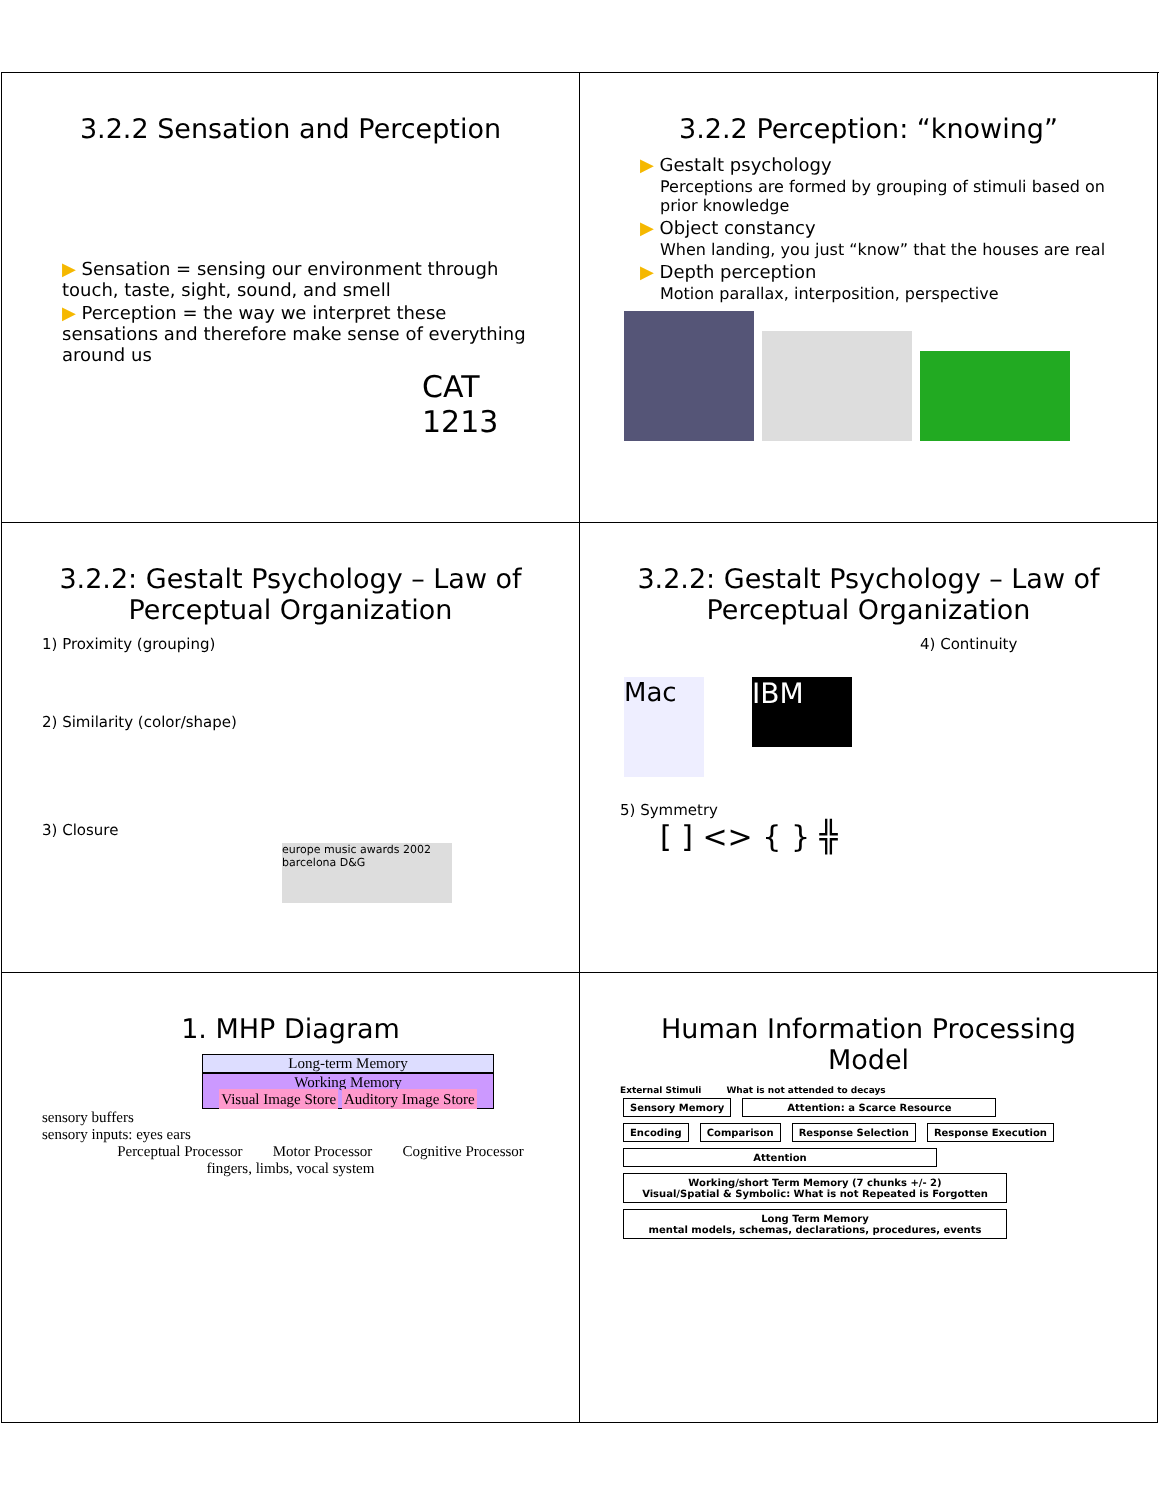3.2.2 Sensation and Perception
▶ Sensation = sensing our environment through touch, taste, sight, sound, and smell
▶ Perception = the way we interpret these sensations and therefore make sense of everything around us
CAT
1213
3.2.2 Perception: “knowing”
▶ Gestalt psychology
Perceptions are formed by grouping of stimuli based on prior knowledge
▶ Object constancy
When landing, you just “know” that the houses are real
▶ Depth perception
Motion parallax, interposition, perspective
3.2.2: Gestalt Psychology – Law of Perceptual Organization
1) Proximity (grouping)
2) Similarity (color/shape)
3) Closure
europe music awards 2002 barcelona D&G
3.2.2: Gestalt Psychology – Law of Perceptual Organization
4) Continuity
Mac
IBM
5) Symmetry
[ ] <> { } ╬
1. MHP Diagram
Long-term Memory
Working Memory
Visual Image Store Auditory Image Store
sensory buffers
sensory inputs: eyes ears
Perceptual Processor Motor Processor Cognitive Processor
fingers, limbs, vocal system
Human Information Processing Model
External Stimuli What is not attended to decays
Sensory Memory Attention: a Scarce Resource
Encoding Comparison Response Selection Response Execution
Attention
Working/short Term Memory (7 chunks +/- 2)
Visual/Spatial & Symbolic: What is not Repeated is Forgotten
Long Term Memory
mental models, schemas, declarations, procedures, events